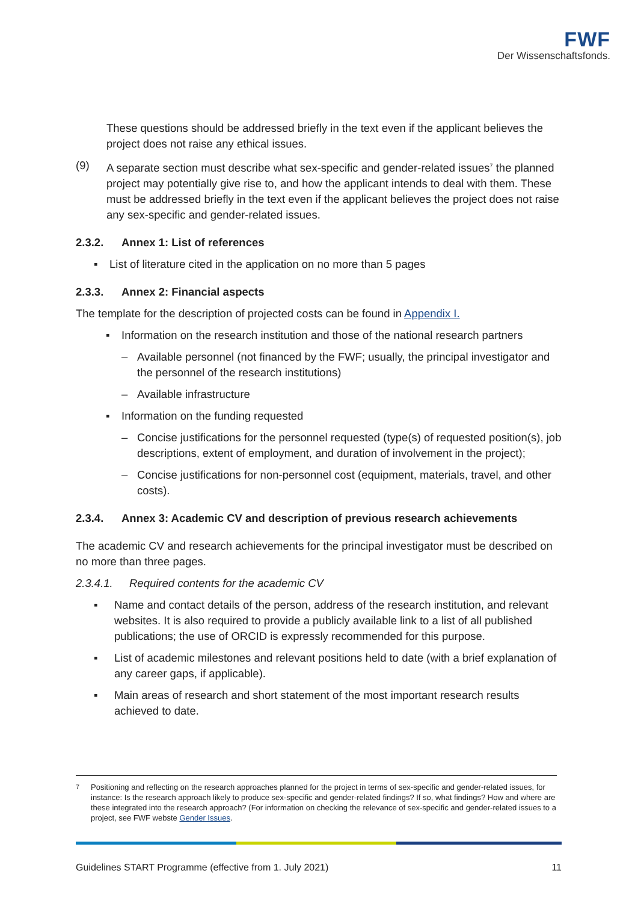FWF
Der Wissenschaftsfonds.
These questions should be addressed briefly in the text even if the applicant believes the project does not raise any ethical issues.
(9) A separate section must describe what sex-specific and gender-related issues<sup>7</sup> the planned project may potentially give rise to, and how the applicant intends to deal with them. These must be addressed briefly in the text even if the applicant believes the project does not raise any sex-specific and gender-related issues.
2.3.2. Annex 1: List of references
▪ List of literature cited in the application on no more than 5 pages
2.3.3. Annex 2: Financial aspects
The template for the description of projected costs can be found in Appendix I.
▪ Information on the research institution and those of the national research partners
– Available personnel (not financed by the FWF; usually, the principal investigator and the personnel of the research institutions)
– Available infrastructure
▪ Information on the funding requested
– Concise justifications for the personnel requested (type(s) of requested position(s), job descriptions, extent of employment, and duration of involvement in the project);
– Concise justifications for non-personnel cost (equipment, materials, travel, and other costs).
2.3.4. Annex 3: Academic CV and description of previous research achievements
The academic CV and research achievements for the principal investigator must be described on no more than three pages.
2.3.4.1. Required contents for the academic CV
▪ Name and contact details of the person, address of the research institution, and relevant websites. It is also required to provide a publicly available link to a list of all published publications; the use of ORCID is expressly recommended for this purpose.
▪ List of academic milestones and relevant positions held to date (with a brief explanation of any career gaps, if applicable).
▪ Main areas of research and short statement of the most important research results achieved to date.
<sup>7</sup> Positioning and reflecting on the research approaches planned for the project in terms of sex-specific and gender-related issues, for instance: Is the research approach likely to produce sex-specific and gender-related findings? If so, what findings? How and where are these integrated into the research approach? (For information on checking the relevance of sex-specific and gender-related issues to a project, see FWF webste Gender Issues.
Guidelines START Programme (effective from 1. July 2021) 11